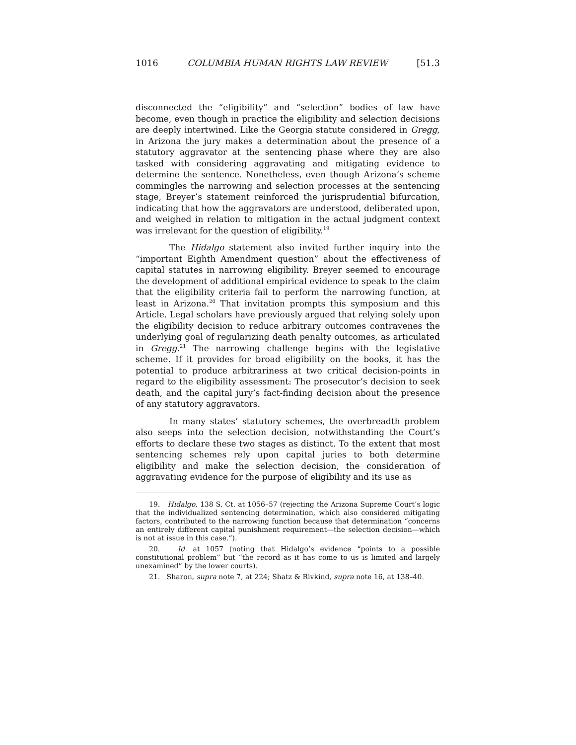1016 COLUMBIA HUMAN RIGHTS LAW REVIEW [51.3
disconnected the “eligibility” and “selection” bodies of law have become, even though in practice the eligibility and selection decisions are deeply intertwined. Like the Georgia statute considered in Gregg, in Arizona the jury makes a determination about the presence of a statutory aggravator at the sentencing phase where they are also tasked with considering aggravating and mitigating evidence to determine the sentence. Nonetheless, even though Arizona’s scheme commingles the narrowing and selection processes at the sentencing stage, Breyer’s statement reinforced the jurisprudential bifurcation, indicating that how the aggravators are understood, deliberated upon, and weighed in relation to mitigation in the actual judgment context was irrelevant for the question of eligibility.<sup>19</sup>
The Hidalgo statement also invited further inquiry into the “important Eighth Amendment question” about the effectiveness of capital statutes in narrowing eligibility. Breyer seemed to encourage the development of additional empirical evidence to speak to the claim that the eligibility criteria fail to perform the narrowing function, at least in Arizona.<sup>20</sup> That invitation prompts this symposium and this Article. Legal scholars have previously argued that relying solely upon the eligibility decision to reduce arbitrary outcomes contravenes the underlying goal of regularizing death penalty outcomes, as articulated in Gregg.<sup>21</sup> The narrowing challenge begins with the legislative scheme. If it provides for broad eligibility on the books, it has the potential to produce arbitrariness at two critical decision-points in regard to the eligibility assessment: The prosecutor’s decision to seek death, and the capital jury’s fact-finding decision about the presence of any statutory aggravators.
In many states’ statutory schemes, the overbreadth problem also seeps into the selection decision, notwithstanding the Court’s efforts to declare these two stages as distinct. To the extent that most sentencing schemes rely upon capital juries to both determine eligibility and make the selection decision, the consideration of aggravating evidence for the purpose of eligibility and its use as
19. Hidalgo, 138 S. Ct. at 1056–57 (rejecting the Arizona Supreme Court’s logic that the individualized sentencing determination, which also considered mitigating factors, contributed to the narrowing function because that determination “concerns an entirely different capital punishment requirement—the selection decision—which is not at issue in this case.”).
20. Id. at 1057 (noting that Hidalgo’s evidence “points to a possible constitutional problem” but “the record as it has come to us is limited and largely unexamined” by the lower courts).
21. Sharon, supra note 7, at 224; Shatz & Rivkind, supra note 16, at 138–40.